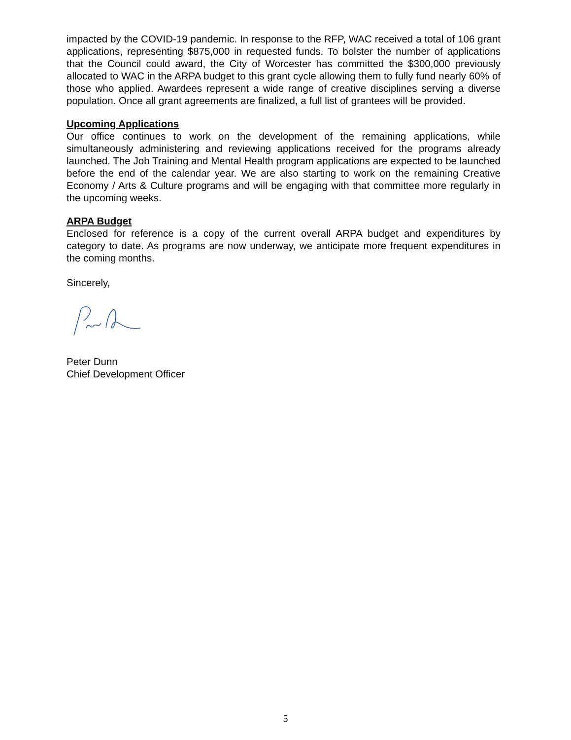impacted by the COVID-19 pandemic. In response to the RFP, WAC received a total of 106 grant applications, representing $875,000 in requested funds. To bolster the number of applications that the Council could award, the City of Worcester has committed the $300,000 previously allocated to WAC in the ARPA budget to this grant cycle allowing them to fully fund nearly 60% of those who applied. Awardees represent a wide range of creative disciplines serving a diverse population. Once all grant agreements are finalized, a full list of grantees will be provided.
Upcoming Applications
Our office continues to work on the development of the remaining applications, while simultaneously administering and reviewing applications received for the programs already launched. The Job Training and Mental Health program applications are expected to be launched before the end of the calendar year. We are also starting to work on the remaining Creative Economy / Arts & Culture programs and will be engaging with that committee more regularly in the upcoming weeks.
ARPA Budget
Enclosed for reference is a copy of the current overall ARPA budget and expenditures by category to date. As programs are now underway, we anticipate more frequent expenditures in the coming months.
Sincerely,
Peter Dunn
Chief Development Officer
5